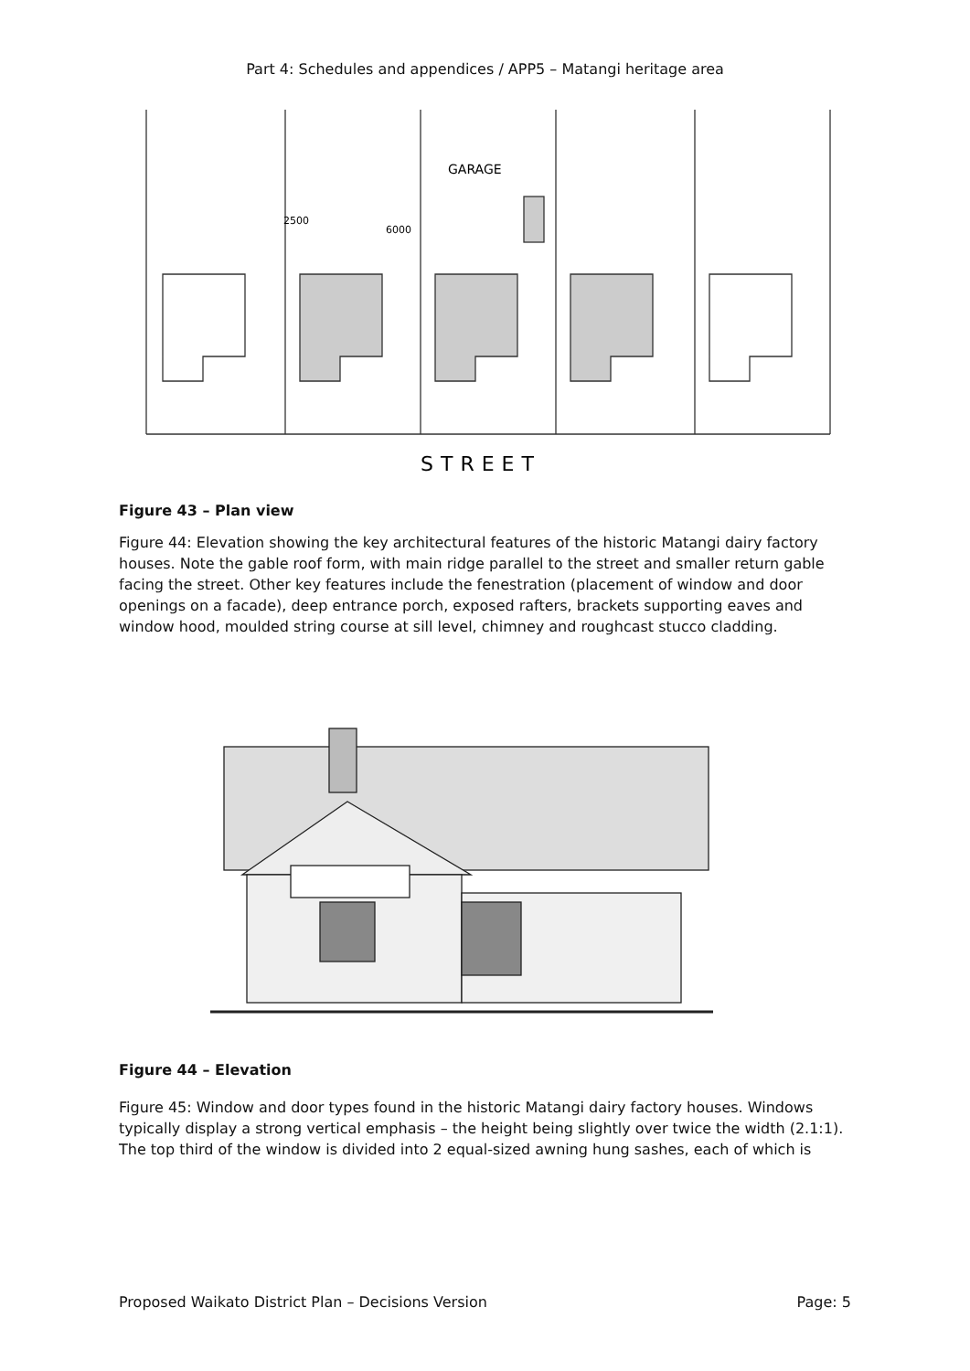Part 4: Schedules and appendices / APP5 – Matangi heritage area
GARAGE
2500
6000
STREET
Figure 43 – Plan view
Figure 44: Elevation showing the key architectural features of the historic Matangi dairy factory houses. Note the gable roof form, with main ridge parallel to the street and smaller return gable facing the street. Other key features include the fenestration (placement of window and door openings on a facade), deep entrance porch, exposed rafters, brackets supporting eaves and window hood, moulded string course at sill level, chimney and roughcast stucco cladding.
Figure 44 – Elevation
Figure 45: Window and door types found in the historic Matangi dairy factory houses. Windows typically display a strong vertical emphasis – the height being slightly over twice the width (2.1:1). The top third of the window is divided into 2 equal-sized awning hung sashes, each of which is
Proposed Waikato District Plan – Decisions Version Page: 5